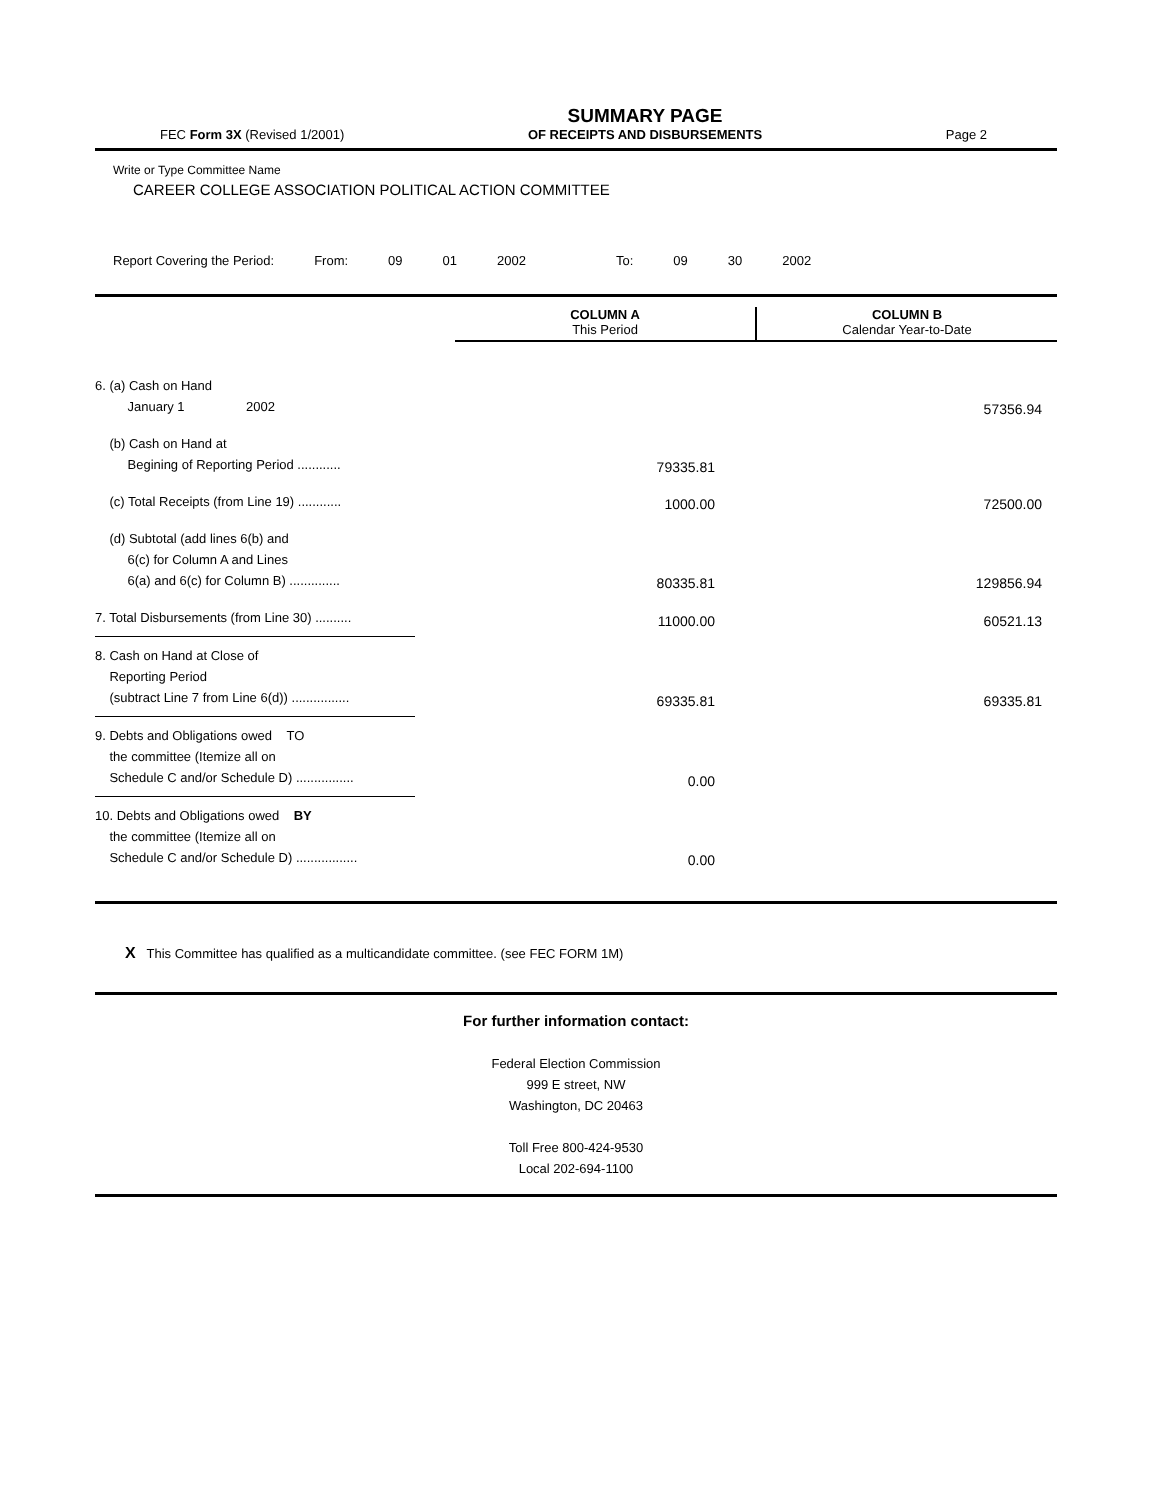FEC Form 3X (Revised 1/2001)
SUMMARY PAGE
OF RECEIPTS AND DISBURSEMENTS
Page 2
Write or Type Committee Name
CAREER COLLEGE ASSOCIATION POLITICAL ACTION COMMITTEE
Report Covering the Period: From: 09 01 2002 To: 09 30 2002
COLUMN A
This Period
COLUMN B
Calendar Year-to-Date
| 6. (a) Cash on Hand January 1 2002 | | 57356.94 |
| (b) Cash on Hand at Begining of Reporting Period ............ | 79335.81 | |
| (c) Total Receipts (from Line 19) ............ | 1000.00 | 72500.00 |
| (d) Subtotal (add lines 6(b) and 6(c) for Column A and Lines 6(a) and 6(c) for Column B) .............. | 80335.81 | 129856.94 |
| 7. Total Disbursements (from Line 30) .......... | 11000.00 | 60521.13 |
| 8. Cash on Hand at Close of Reporting Period (subtract Line 7 from Line 6(d)) ................ | 69335.81 | 69335.81 |
| 9. Debts and Obligations owed TO the committee (Itemize all on Schedule C and/or Schedule D) ................ | 0.00 | |
| 10. Debts and Obligations owed BY the committee (Itemize all on Schedule C and/or Schedule D) ................. | 0.00 | |
X This Committee has qualified as a multicandidate committee. (see FEC FORM 1M)
For further information contact:
Federal Election Commission
999 E street, NW
Washington, DC 20463
Toll Free 800-424-9530
Local 202-694-1100